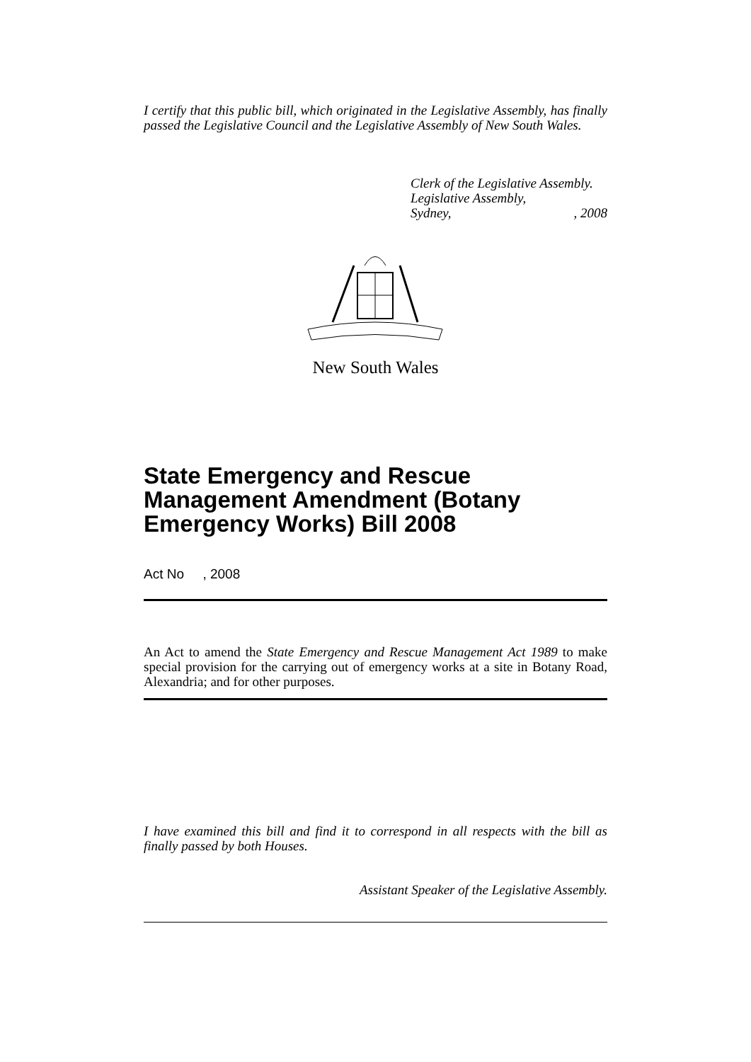I certify that this public bill, which originated in the Legislative Assembly, has finally passed the Legislative Council and the Legislative Assembly of New South Wales.
Clerk of the Legislative Assembly.
Legislative Assembly,
Sydney,, 2008
New South Wales
State Emergency and Rescue Management Amendment (Botany Emergency Works) Bill 2008
Act No , 2008
An Act to amend the State Emergency and Rescue Management Act 1989 to make special provision for the carrying out of emergency works at a site in Botany Road, Alexandria; and for other purposes.
I have examined this bill and find it to correspond in all respects with the bill as finally passed by both Houses.
Assistant Speaker of the Legislative Assembly.